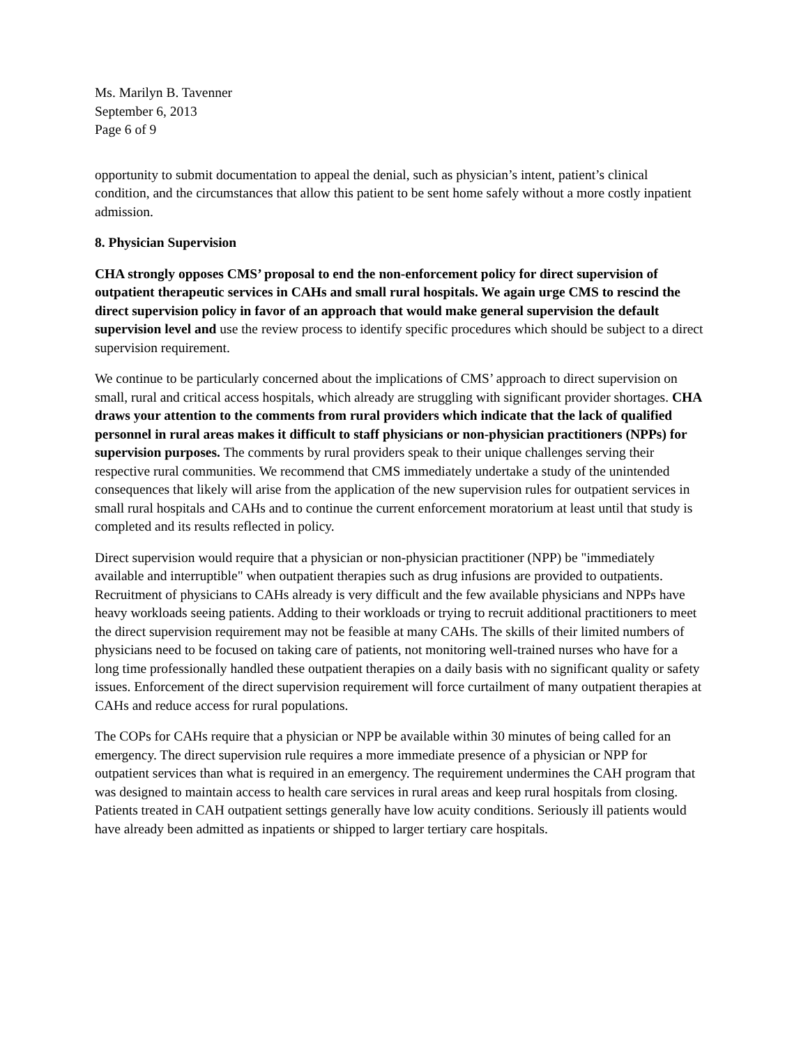Ms. Marilyn B. Tavenner
September 6, 2013
Page 6 of 9
opportunity to submit documentation to appeal the denial, such as physician’s intent, patient’s clinical condition, and the circumstances that allow this patient to be sent home safely without a more costly inpatient admission.
8. Physician Supervision
CHA strongly opposes CMS’ proposal to end the non-enforcement policy for direct supervision of outpatient therapeutic services in CAHs and small rural hospitals. We again urge CMS to rescind the direct supervision policy in favor of an approach that would make general supervision the default supervision level and use the review process to identify specific procedures which should be subject to a direct supervision requirement.
We continue to be particularly concerned about the implications of CMS’ approach to direct supervision on small, rural and critical access hospitals, which already are struggling with significant provider shortages. CHA draws your attention to the comments from rural providers which indicate that the lack of qualified personnel in rural areas makes it difficult to staff physicians or non-physician practitioners (NPPs) for supervision purposes. The comments by rural providers speak to their unique challenges serving their respective rural communities. We recommend that CMS immediately undertake a study of the unintended consequences that likely will arise from the application of the new supervision rules for outpatient services in small rural hospitals and CAHs and to continue the current enforcement moratorium at least until that study is completed and its results reflected in policy.
Direct supervision would require that a physician or non-physician practitioner (NPP) be "immediately available and interruptible" when outpatient therapies such as drug infusions are provided to outpatients. Recruitment of physicians to CAHs already is very difficult and the few available physicians and NPPs have heavy workloads seeing patients. Adding to their workloads or trying to recruit additional practitioners to meet the direct supervision requirement may not be feasible at many CAHs. The skills of their limited numbers of physicians need to be focused on taking care of patients, not monitoring well-trained nurses who have for a long time professionally handled these outpatient therapies on a daily basis with no significant quality or safety issues. Enforcement of the direct supervision requirement will force curtailment of many outpatient therapies at CAHs and reduce access for rural populations.
The COPs for CAHs require that a physician or NPP be available within 30 minutes of being called for an emergency. The direct supervision rule requires a more immediate presence of a physician or NPP for outpatient services than what is required in an emergency. The requirement undermines the CAH program that was designed to maintain access to health care services in rural areas and keep rural hospitals from closing. Patients treated in CAH outpatient settings generally have low acuity conditions. Seriously ill patients would have already been admitted as inpatients or shipped to larger tertiary care hospitals.